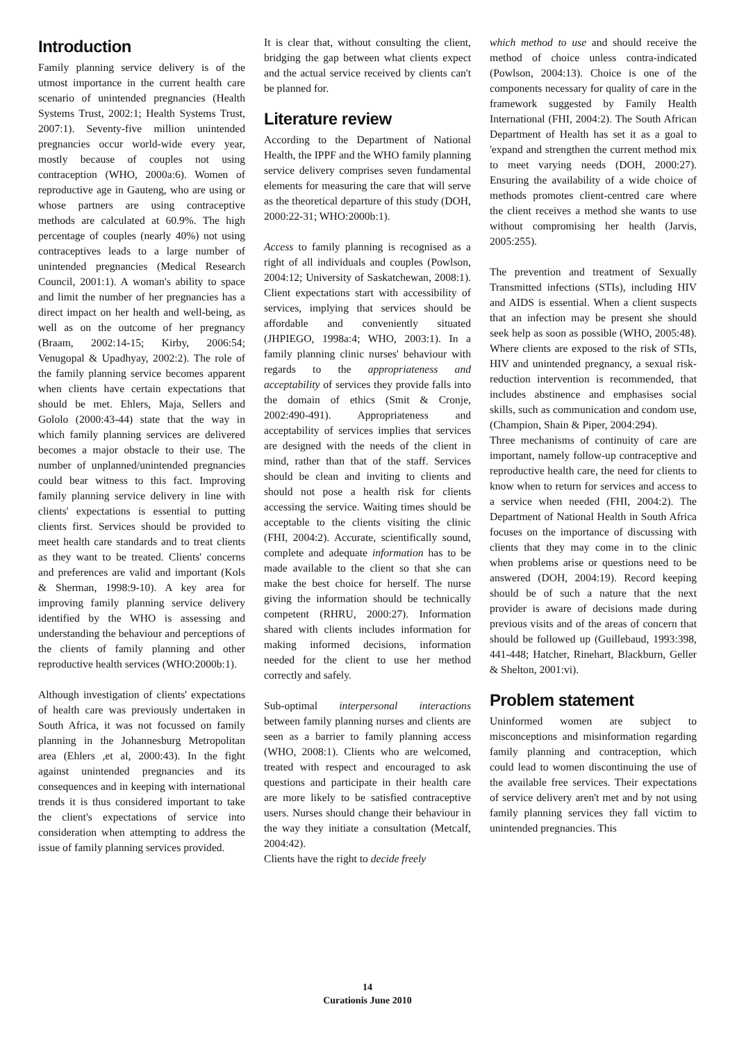Introduction
Family planning service delivery is of the utmost importance in the current health care scenario of unintended pregnancies (Health Systems Trust, 2002:1; Health Systems Trust, 2007:1). Seventy-five million unintended pregnancies occur world-wide every year, mostly because of couples not using contraception (WHO, 2000a:6). Women of reproductive age in Gauteng, who are using or whose partners are using contraceptive methods are calculated at 60.9%. The high percentage of couples (nearly 40%) not using contraceptives leads to a large number of unintended pregnancies (Medical Research Council, 2001:1). A woman's ability to space and limit the number of her pregnancies has a direct impact on her health and well-being, as well as on the outcome of her pregnancy (Braam, 2002:14-15; Kirby, 2006:54; Venugopal & Upadhyay, 2002:2). The role of the family planning service becomes apparent when clients have certain expectations that should be met. Ehlers, Maja, Sellers and Gololo (2000:43-44) state that the way in which family planning services are delivered becomes a major obstacle to their use. The number of unplanned/unintended pregnancies could bear witness to this fact. Improving family planning service delivery in line with clients' expectations is essential to putting clients first. Services should be provided to meet health care standards and to treat clients as they want to be treated. Clients' concerns and preferences are valid and important (Kols & Sherman, 1998:9-10). A key area for improving family planning service delivery identified by the WHO is assessing and understanding the behaviour and perceptions of the clients of family planning and other reproductive health services (WHO:2000b:1).
Although investigation of clients' expectations of health care was previously undertaken in South Africa, it was not focussed on family planning in the Johannesburg Metropolitan area (Ehlers ,et al, 2000:43). In the fight against unintended pregnancies and its consequences and in keeping with international trends it is thus considered important to take the client's expectations of service into consideration when attempting to address the issue of family planning services provided.
It is clear that, without consulting the client, bridging the gap between what clients expect and the actual service received by clients can't be planned for.
Literature review
According to the Department of National Health, the IPPF and the WHO family planning service delivery comprises seven fundamental elements for measuring the care that will serve as the theoretical departure of this study (DOH, 2000:22-31; WHO:2000b:1).
Access to family planning is recognised as a right of all individuals and couples (Powlson, 2004:12; University of Saskatchewan, 2008:1). Client expectations start with accessibility of services, implying that services should be affordable and conveniently situated (JHPIEGO, 1998a:4; WHO, 2003:1). In a family planning clinic nurses' behaviour with regards to the appropriateness and acceptability of services they provide falls into the domain of ethics (Smit & Cronje, 2002:490-491). Appropriateness and acceptability of services implies that services are designed with the needs of the client in mind, rather than that of the staff. Services should be clean and inviting to clients and should not pose a health risk for clients accessing the service. Waiting times should be acceptable to the clients visiting the clinic (FHI, 2004:2). Accurate, scientifically sound, complete and adequate information has to be made available to the client so that she can make the best choice for herself. The nurse giving the information should be technically competent (RHRU, 2000:27). Information shared with clients includes information for making informed decisions, information needed for the client to use her method correctly and safely.
Sub-optimal interpersonal interactions between family planning nurses and clients are seen as a barrier to family planning access (WHO, 2008:1). Clients who are welcomed, treated with respect and encouraged to ask questions and participate in their health care are more likely to be satisfied contraceptive users. Nurses should change their behaviour in the way they initiate a consultation (Metcalf, 2004:42).
Clients have the right to decide freely
which method to use and should receive the method of choice unless contra-indicated (Powlson, 2004:13). Choice is one of the components necessary for quality of care in the framework suggested by Family Health International (FHI, 2004:2). The South African Department of Health has set it as a goal to 'expand and strengthen the current method mix to meet varying needs (DOH, 2000:27). Ensuring the availability of a wide choice of methods promotes client-centred care where the client receives a method she wants to use without compromising her health (Jarvis, 2005:255).
The prevention and treatment of Sexually Transmitted infections (STIs), including HIV and AIDS is essential. When a client suspects that an infection may be present she should seek help as soon as possible (WHO, 2005:48). Where clients are exposed to the risk of STIs, HIV and unintended pregnancy, a sexual risk-reduction intervention is recommended, that includes abstinence and emphasises social skills, such as communication and condom use, (Champion, Shain & Piper, 2004:294).
Three mechanisms of continuity of care are important, namely follow-up contraceptive and reproductive health care, the need for clients to know when to return for services and access to a service when needed (FHI, 2004:2). The Department of National Health in South Africa focuses on the importance of discussing with clients that they may come in to the clinic when problems arise or questions need to be answered (DOH, 2004:19). Record keeping should be of such a nature that the next provider is aware of decisions made during previous visits and of the areas of concern that should be followed up (Guillebaud, 1993:398, 441-448; Hatcher, Rinehart, Blackburn, Geller & Shelton, 2001:vi).
Problem statement
Uninformed women are subject to misconceptions and misinformation regarding family planning and contraception, which could lead to women discontinuing the use of the available free services. Their expectations of service delivery aren't met and by not using family planning services they fall victim to unintended pregnancies. This
14
Curationis June 2010